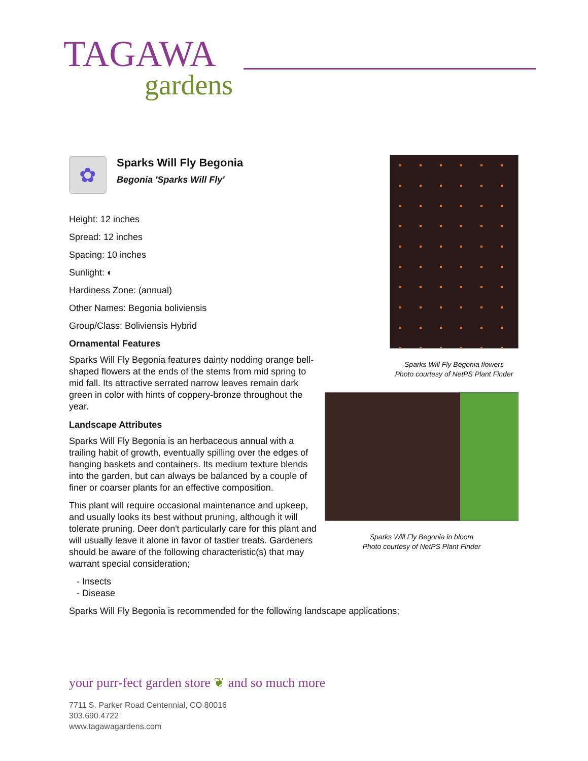TAGAWA
gardens
✿
Sparks Will Fly Begonia
Begonia 'Sparks Will Fly'
Height: 12 inches
Spread: 12 inches
Spacing: 10 inches
Sunlight: ◐
Hardiness Zone: (annual)
Other Names: Begonia boliviensis
Group/Class: Boliviensis Hybrid
Ornamental Features
Sparks Will Fly Begonia features dainty nodding orange bell-shaped flowers at the ends of the stems from mid spring to mid fall. Its attractive serrated narrow leaves remain dark green in color with hints of coppery-bronze throughout the year.
Landscape Attributes
Sparks Will Fly Begonia is an herbaceous annual with a trailing habit of growth, eventually spilling over the edges of hanging baskets and containers. Its medium texture blends into the garden, but can always be balanced by a couple of finer or coarser plants for an effective composition.
This plant will require occasional maintenance and upkeep, and usually looks its best without pruning, although it will tolerate pruning. Deer don't particularly care for this plant and will usually leave it alone in favor of tastier treats. Gardeners should be aware of the following characteristic(s) that may warrant special consideration;
- Insects
- Disease
Sparks Will Fly Begonia is recommended for the following landscape applications;
Sparks Will Fly Begonia flowers
Photo courtesy of NetPS Plant Finder
Sparks Will Fly Begonia in bloom
Photo courtesy of NetPS Plant Finder
your purr-fect garden store ❦ and so much more
7711 S. Parker Road Centennial, CO 80016
303.690.4722
www.tagawagardens.com